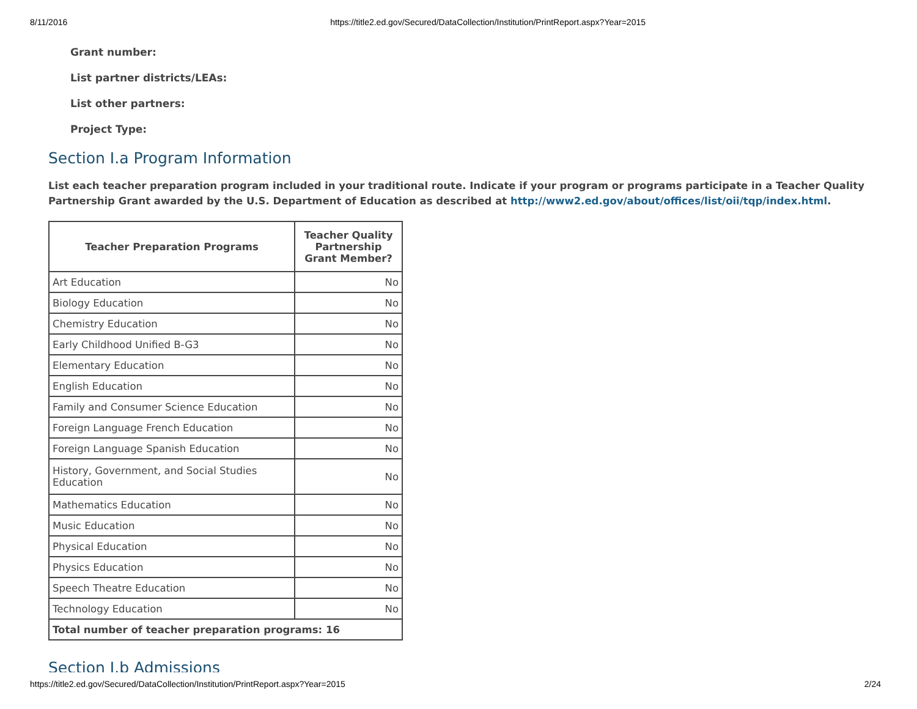8/11/2016 https://title2.ed.gov/Secured/DataCollection/Institution/PrintReport.aspx?Year=2015
Grant number:
List partner districts/LEAs:
List other partners:
Project Type:
Section I.a Program Information
List each teacher preparation program included in your traditional route. Indicate if your program or programs participate in a Teacher Quality Partnership Grant awarded by the U.S. Department of Education as described at http://www2.ed.gov/about/offices/list/oii/tqp/index.html.
| Teacher Preparation Programs | Teacher Quality Partnership Grant Member? |
| --- | --- |
| Art Education | No |
| Biology Education | No |
| Chemistry Education | No |
| Early Childhood Unified B-G3 | No |
| Elementary Education | No |
| English Education | No |
| Family and Consumer Science Education | No |
| Foreign Language French Education | No |
| Foreign Language Spanish Education | No |
| History, Government, and Social Studies Education | No |
| Mathematics Education | No |
| Music Education | No |
| Physical Education | No |
| Physics Education | No |
| Speech Theatre Education | No |
| Technology Education | No |
| Total number of teacher preparation programs: 16 | |
Section I.b Admissions
https://title2.ed.gov/Secured/DataCollection/Institution/PrintReport.aspx?Year=2015 2/24